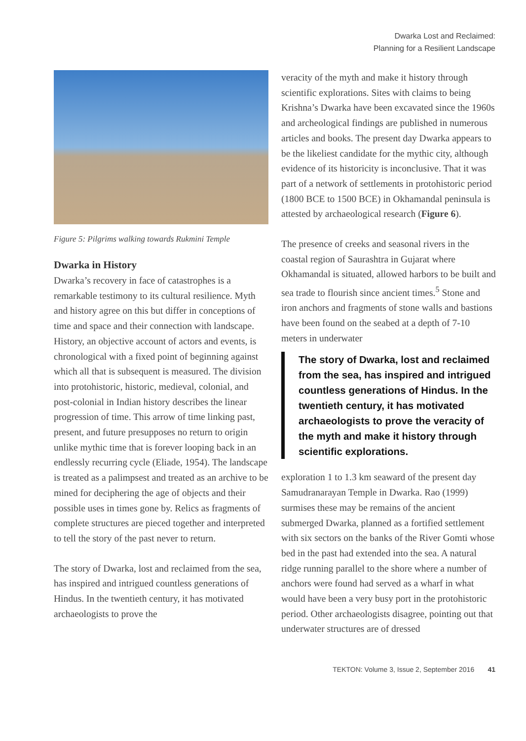Dwarka Lost and Reclaimed:
Planning for a Resilient Landscape
Figure 5: Pilgrims walking towards Rukmini Temple
Dwarka in History
Dwarka’s recovery in face of catastrophes is a remarkable testimony to its cultural resilience. Myth and history agree on this but differ in conceptions of time and space and their connection with landscape. History, an objective account of actors and events, is chronological with a fixed point of beginning against which all that is subsequent is measured. The division into protohistoric, historic, medieval, colonial, and post-colonial in Indian history describes the linear progression of time. This arrow of time linking past, present, and future presupposes no return to origin unlike mythic time that is forever looping back in an endlessly recurring cycle (Eliade, 1954). The landscape is treated as a palimpsest and treated as an archive to be mined for deciphering the age of objects and their possible uses in times gone by. Relics as fragments of complete structures are pieced together and interpreted to tell the story of the past never to return.
The story of Dwarka, lost and reclaimed from the sea, has inspired and intrigued countless generations of Hindus. In the twentieth century, it has motivated archaeologists to prove the
veracity of the myth and make it history through scientific explorations. Sites with claims to being Krishna’s Dwarka have been excavated since the 1960s and archeological findings are published in numerous articles and books. The present day Dwarka appears to be the likeliest candidate for the mythic city, although evidence of its historicity is inconclusive. That it was part of a network of settlements in protohistoric period (1800 BCE to 1500 BCE) in Okhamandal peninsula is attested by archaeological research (Figure 6).
The presence of creeks and seasonal rivers in the coastal region of Saurashtra in Gujarat where Okhamandal is situated, allowed harbors to be built and sea trade to flourish since ancient times.<sup>5</sup> Stone and iron anchors and fragments of stone walls and bastions have been found on the seabed at a depth of 7-10 meters in underwater
The story of Dwarka, lost and reclaimed from the sea, has inspired and intrigued countless generations of Hindus. In the twentieth century, it has motivated archaeologists to prove the veracity of the myth and make it history through scientific explorations.
exploration 1 to 1.3 km seaward of the present day Samudranarayan Temple in Dwarka. Rao (1999) surmises these may be remains of the ancient submerged Dwarka, planned as a fortified settlement with six sectors on the banks of the River Gomti whose bed in the past had extended into the sea. A natural ridge running parallel to the shore where a number of anchors were found had served as a wharf in what would have been a very busy port in the protohistoric period. Other archaeologists disagree, pointing out that underwater structures are of dressed
TEKTON: Volume 3, Issue 2, September 2016 41